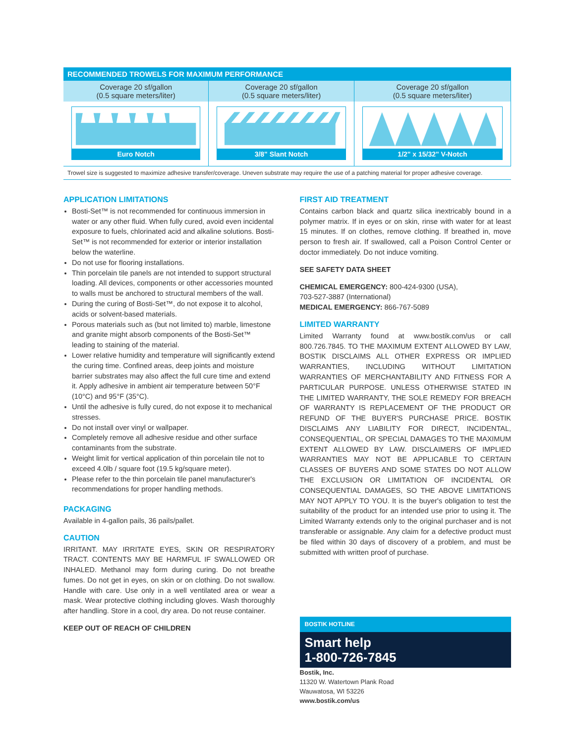| RECOMMENDED TROWELS FOR MAXIMUM PERFORMANCE | | |
| --- | --- | --- |
| Coverage 20 sf/gallon (0.5 square meters/liter) | Coverage 20 sf/gallon (0.5 square meters/liter) | Coverage 20 sf/gallon (0.5 square meters/liter) |
| Euro Notch | 3/8" Slant Notch | 1/2" x 15/32" V-Notch |
Trowel size is suggested to maximize adhesive transfer/coverage. Uneven substrate may require the use of a patching material for proper adhesive coverage.
APPLICATION LIMITATIONS
Bosti-Set™ is not recommended for continuous immersion in water or any other fluid. When fully cured, avoid even incidental exposure to fuels, chlorinated acid and alkaline solutions. Bosti-Set™ is not recommended for exterior or interior installation below the waterline.
Do not use for flooring installations.
Thin porcelain tile panels are not intended to support structural loading. All devices, components or other accessories mounted to walls must be anchored to structural members of the wall.
During the curing of Bosti-Set™, do not expose it to alcohol, acids or solvent-based materials.
Porous materials such as (but not limited to) marble, limestone and granite might absorb components of the Bosti-Set™ leading to staining of the material.
Lower relative humidity and temperature will significantly extend the curing time. Confined areas, deep joints and moisture barrier substrates may also affect the full cure time and extend it. Apply adhesive in ambient air temperature between 50°F (10°C) and 95°F (35°C).
Until the adhesive is fully cured, do not expose it to mechanical stresses.
Do not install over vinyl or wallpaper.
Completely remove all adhesive residue and other surface contaminants from the substrate.
Weight limit for vertical application of thin porcelain tile not to exceed 4.0lb / square foot (19.5 kg/square meter).
Please refer to the thin porcelain tile panel manufacturer's recommendations for proper handling methods.
PACKAGING
Available in 4-gallon pails, 36 pails/pallet.
CAUTION
IRRITANT. MAY IRRITATE EYES, SKIN OR RESPIRATORY TRACT. CONTENTS MAY BE HARMFUL IF SWALLOWED OR INHALED. Methanol may form during curing. Do not breathe fumes. Do not get in eyes, on skin or on clothing. Do not swallow. Handle with care. Use only in a well ventilated area or wear a mask. Wear protective clothing including gloves. Wash thoroughly after handling. Store in a cool, dry area. Do not reuse container.
KEEP OUT OF REACH OF CHILDREN
FIRST AID TREATMENT
Contains carbon black and quartz silica inextricably bound in a polymer matrix. If in eyes or on skin, rinse with water for at least 15 minutes. If on clothes, remove clothing. If breathed in, move person to fresh air. If swallowed, call a Poison Control Center or doctor immediately. Do not induce vomiting.
SEE SAFETY DATA SHEET
CHEMICAL EMERGENCY: 800-424-9300 (USA),
703-527-3887 (International)
MEDICAL EMERGENCY: 866-767-5089
LIMITED WARRANTY
Limited Warranty found at www.bostik.com/us or call 800.726.7845. TO THE MAXIMUM EXTENT ALLOWED BY LAW, BOSTIK DISCLAIMS ALL OTHER EXPRESS OR IMPLIED WARRANTIES, INCLUDING WITHOUT LIMITATION WARRANTIES OF MERCHANTABILITY AND FITNESS FOR A PARTICULAR PURPOSE. UNLESS OTHERWISE STATED IN THE LIMITED WARRANTY, THE SOLE REMEDY FOR BREACH OF WARRANTY IS REPLACEMENT OF THE PRODUCT OR REFUND OF THE BUYER'S PURCHASE PRICE. BOSTIK DISCLAIMS ANY LIABILITY FOR DIRECT, INCIDENTAL, CONSEQUENTIAL, OR SPECIAL DAMAGES TO THE MAXIMUM EXTENT ALLOWED BY LAW. DISCLAIMERS OF IMPLIED WARRANTIES MAY NOT BE APPLICABLE TO CERTAIN CLASSES OF BUYERS AND SOME STATES DO NOT ALLOW THE EXCLUSION OR LIMITATION OF INCIDENTAL OR CONSEQUENTIAL DAMAGES, SO THE ABOVE LIMITATIONS MAY NOT APPLY TO YOU. It is the buyer's obligation to test the suitability of the product for an intended use prior to using it. The Limited Warranty extends only to the original purchaser and is not transferable or assignable. Any claim for a defective product must be filed within 30 days of discovery of a problem, and must be submitted with written proof of purchase.
BOSTIK HOTLINE
Smart help
1-800-726-7845
Bostik, Inc.
11320 W. Watertown Plank Road
Wauwatosa, WI 53226
www.bostik.com/us